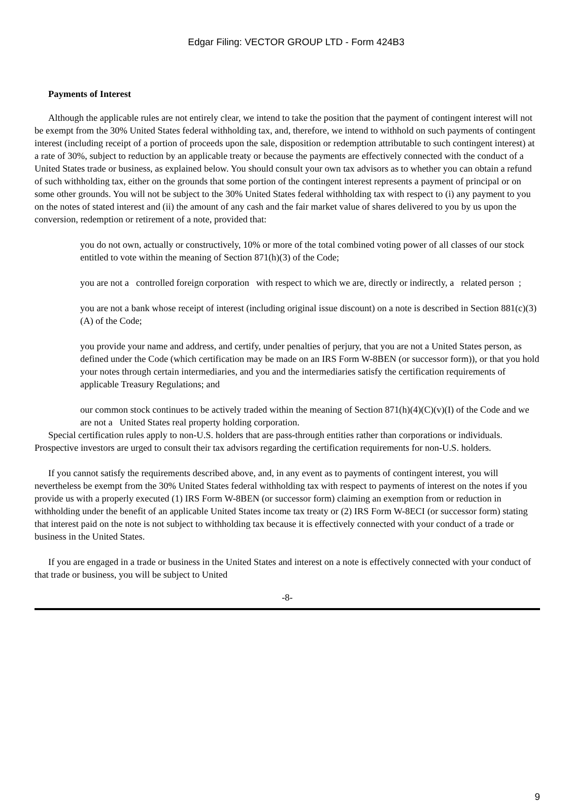Edgar Filing: VECTOR GROUP LTD - Form 424B3
Payments of Interest
Although the applicable rules are not entirely clear, we intend to take the position that the payment of contingent interest will not be exempt from the 30% United States federal withholding tax, and, therefore, we intend to withhold on such payments of contingent interest (including receipt of a portion of proceeds upon the sale, disposition or redemption attributable to such contingent interest) at a rate of 30%, subject to reduction by an applicable treaty or because the payments are effectively connected with the conduct of a United States trade or business, as explained below. You should consult your own tax advisors as to whether you can obtain a refund of such withholding tax, either on the grounds that some portion of the contingent interest represents a payment of principal or on some other grounds. You will not be subject to the 30% United States federal withholding tax with respect to (i) any payment to you on the notes of stated interest and (ii) the amount of any cash and the fair market value of shares delivered to you by us upon the conversion, redemption or retirement of a note, provided that:
you do not own, actually or constructively, 10% or more of the total combined voting power of all classes of our stock entitled to vote within the meaning of Section 871(h)(3) of the Code;
you are not a controlled foreign corporation with respect to which we are, directly or indirectly, a related person ;
you are not a bank whose receipt of interest (including original issue discount) on a note is described in Section 881(c)(3)(A) of the Code;
you provide your name and address, and certify, under penalties of perjury, that you are not a United States person, as defined under the Code (which certification may be made on an IRS Form W-8BEN (or successor form)), or that you hold your notes through certain intermediaries, and you and the intermediaries satisfy the certification requirements of applicable Treasury Regulations; and
our common stock continues to be actively traded within the meaning of Section 871(h)(4)(C)(v)(I) of the Code and we are not a United States real property holding corporation.
Special certification rules apply to non-U.S. holders that are pass-through entities rather than corporations or individuals. Prospective investors are urged to consult their tax advisors regarding the certification requirements for non-U.S. holders.
If you cannot satisfy the requirements described above, and, in any event as to payments of contingent interest, you will nevertheless be exempt from the 30% United States federal withholding tax with respect to payments of interest on the notes if you provide us with a properly executed (1) IRS Form W-8BEN (or successor form) claiming an exemption from or reduction in withholding under the benefit of an applicable United States income tax treaty or (2) IRS Form W-8ECI (or successor form) stating that interest paid on the note is not subject to withholding tax because it is effectively connected with your conduct of a trade or business in the United States.
If you are engaged in a trade or business in the United States and interest on a note is effectively connected with your conduct of that trade or business, you will be subject to United
-8-
9